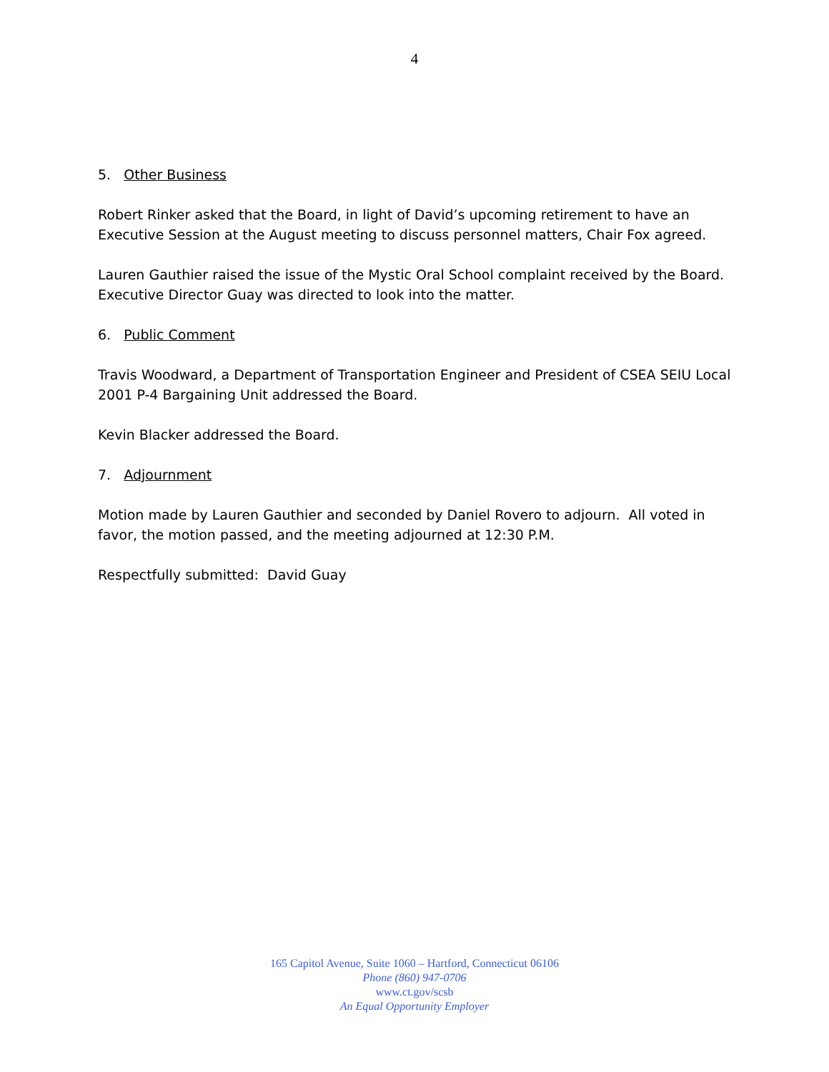4
5. Other Business
Robert Rinker asked that the Board, in light of David’s upcoming retirement to have an Executive Session at the August meeting to discuss personnel matters, Chair Fox agreed.
Lauren Gauthier raised the issue of the Mystic Oral School complaint received by the Board. Executive Director Guay was directed to look into the matter.
6. Public Comment
Travis Woodward, a Department of Transportation Engineer and President of CSEA SEIU Local 2001 P-4 Bargaining Unit addressed the Board.
Kevin Blacker addressed the Board.
7. Adjournment
Motion made by Lauren Gauthier and seconded by Daniel Rovero to adjourn. All voted in favor, the motion passed, and the meeting adjourned at 12:30 P.M.
Respectfully submitted: David Guay
165 Capitol Avenue, Suite 1060 – Hartford, Connecticut 06106
Phone (860) 947-0706
www.ct.gov/scsb
An Equal Opportunity Employer